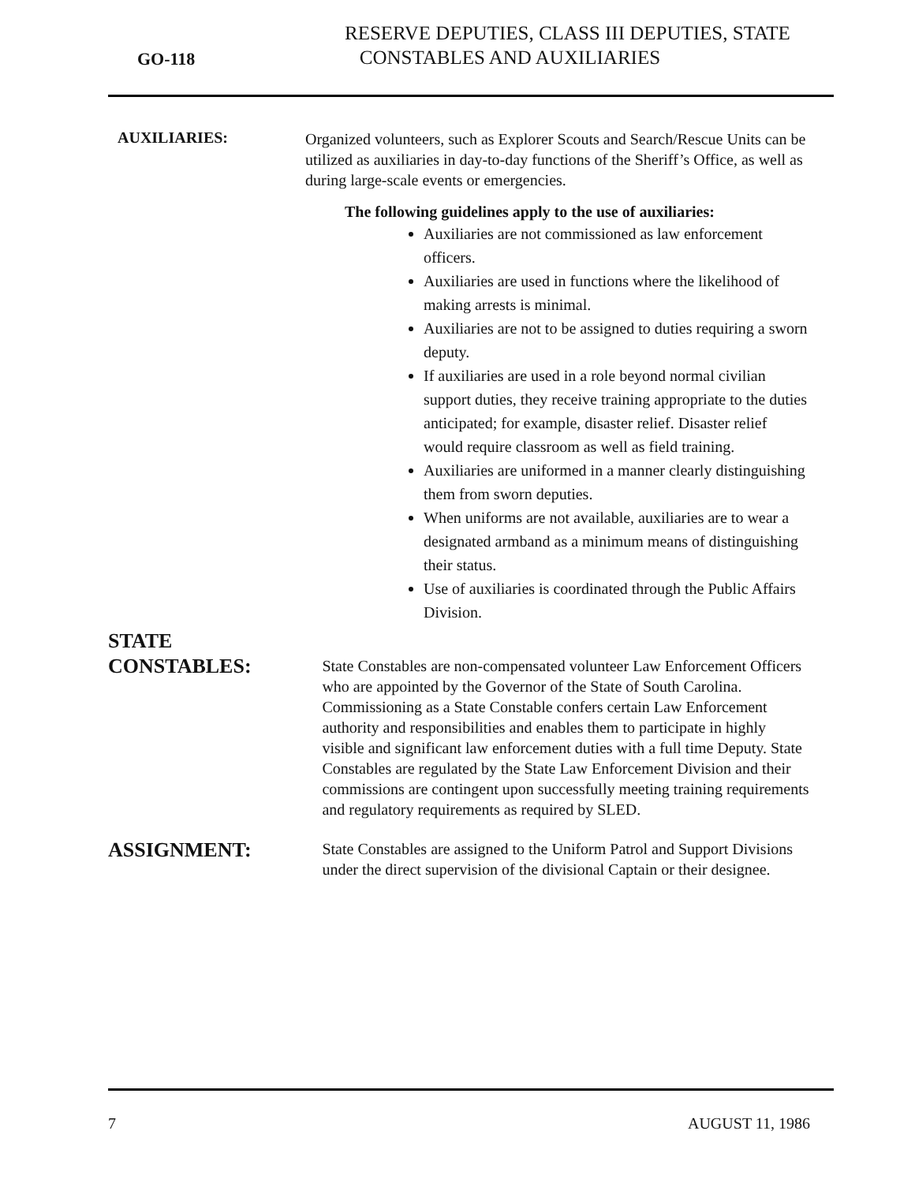GO-118
RESERVE DEPUTIES, CLASS III DEPUTIES, STATE
CONSTABLES AND AUXILIARIES
AUXILIARIES:
Organized volunteers, such as Explorer Scouts and Search/Rescue Units can be utilized as auxiliaries in day-to-day functions of the Sheriff’s Office, as well as during large-scale events or emergencies.
The following guidelines apply to the use of auxiliaries:
Auxiliaries are not commissioned as law enforcement officers.
Auxiliaries are used in functions where the likelihood of making arrests is minimal.
Auxiliaries are not to be assigned to duties requiring a sworn deputy.
If auxiliaries are used in a role beyond normal civilian support duties, they receive training appropriate to the duties anticipated; for example, disaster relief. Disaster relief would require classroom as well as field training.
Auxiliaries are uniformed in a manner clearly distinguishing them from sworn deputies.
When uniforms are not available, auxiliaries are to wear a designated armband as a minimum means of distinguishing their status.
Use of auxiliaries is coordinated through the Public Affairs Division.
STATE
CONSTABLES:
State Constables are non-compensated volunteer Law Enforcement Officers who are appointed by the Governor of the State of South Carolina. Commissioning as a State Constable confers certain Law Enforcement authority and responsibilities and enables them to participate in highly visible and significant law enforcement duties with a full time Deputy. State Constables are regulated by the State Law Enforcement Division and their commissions are contingent upon successfully meeting training requirements and regulatory requirements as required by SLED.
ASSIGNMENT:
State Constables are assigned to the Uniform Patrol and Support Divisions under the direct supervision of the divisional Captain or their designee.
7 AUGUST 11, 1986